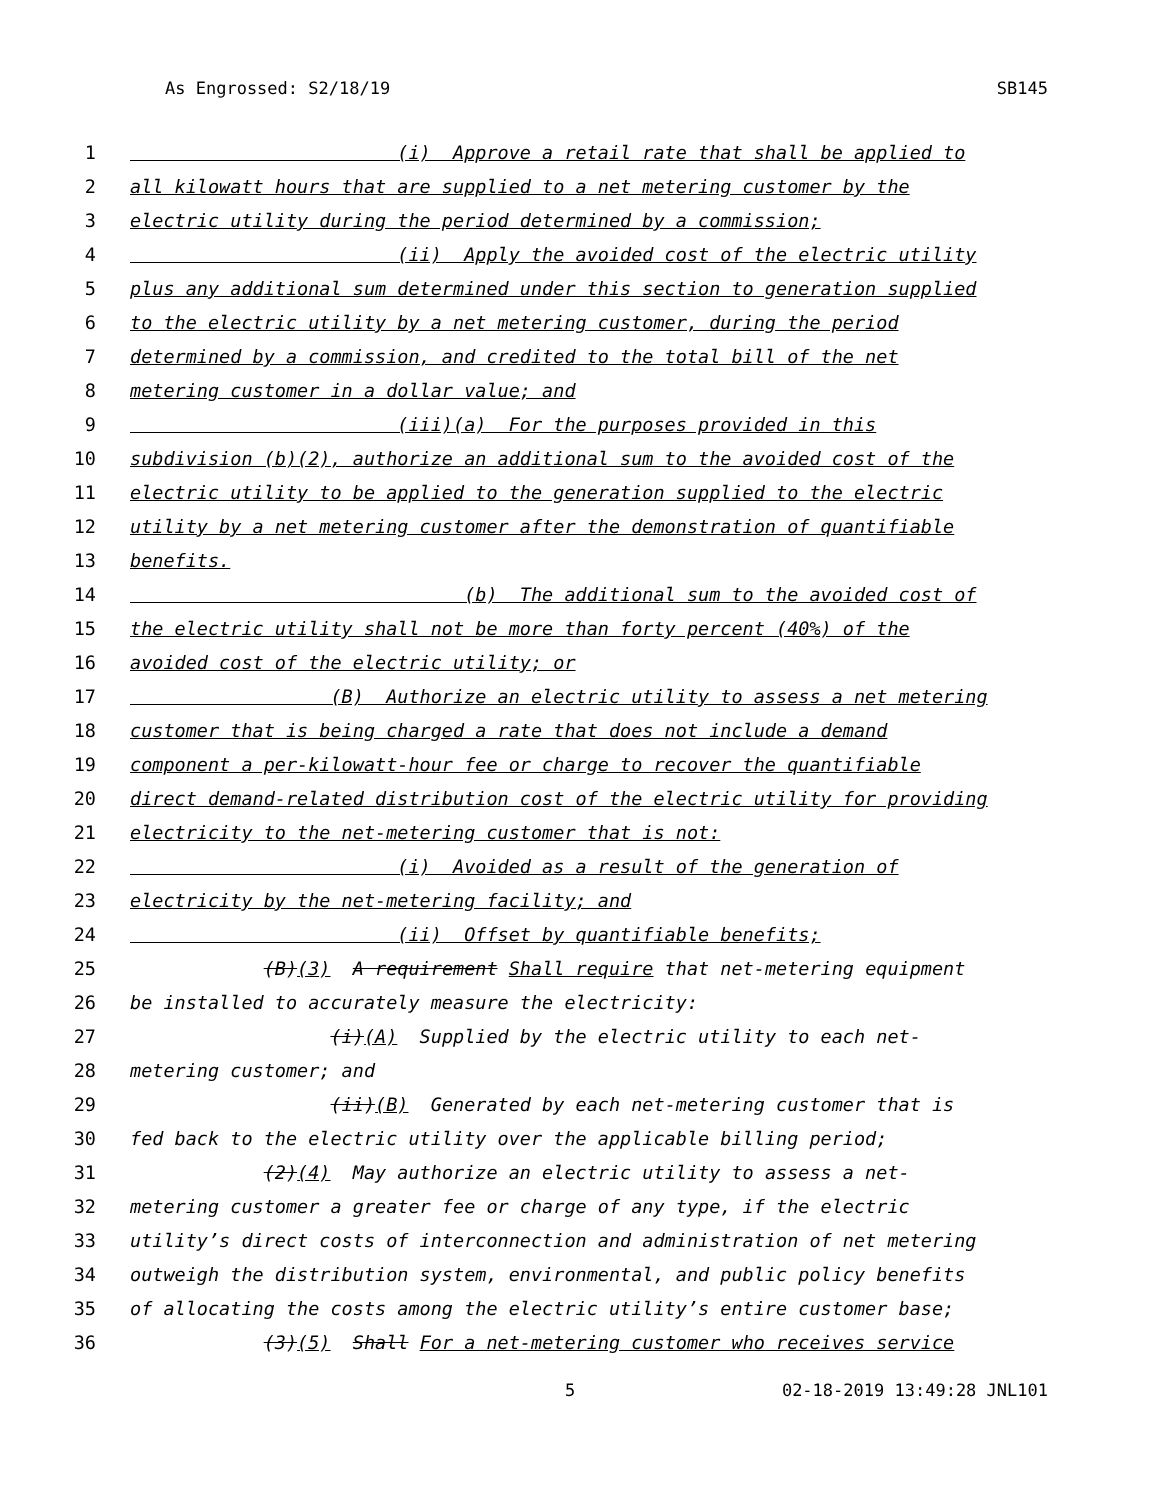As Engrossed: S2/18/19 SB145
1 (i) Approve a retail rate that shall be applied to
2 all kilowatt hours that are supplied to a net metering customer by the
3 electric utility during the period determined by a commission;
4 (ii) Apply the avoided cost of the electric utility
5 plus any additional sum determined under this section to generation supplied
6 to the electric utility by a net metering customer, during the period
7 determined by a commission, and credited to the total bill of the net
8 metering customer in a dollar value; and
9 (iii)(a) For the purposes provided in this
10 subdivision (b)(2), authorize an additional sum to the avoided cost of the
11 electric utility to be applied to the generation supplied to the electric
12 utility by a net metering customer after the demonstration of quantifiable
13 benefits.
14 (b) The additional sum to the avoided cost of
15 the electric utility shall not be more than forty percent (40%) of the
16 avoided cost of the electric utility; or
17 (B) Authorize an electric utility to assess a net metering
18 customer that is being charged a rate that does not include a demand
19 component a per-kilowatt-hour fee or charge to recover the quantifiable
20 direct demand-related distribution cost of the electric utility for providing
21 electricity to the net-metering customer that is not:
22 (i) Avoided as a result of the generation of
23 electricity by the net-metering facility; and
24 (ii) Offset by quantifiable benefits;
25 (B)(3) A requirement Shall require that net-metering equipment
26 be installed to accurately measure the electricity:
27 (i)(A) Supplied by the electric utility to each net-
28 metering customer; and
29 (ii)(B) Generated by each net-metering customer that is
30 fed back to the electric utility over the applicable billing period;
31 (2)(4) May authorize an electric utility to assess a net-
32 metering customer a greater fee or charge of any type, if the electric
33 utility’s direct costs of interconnection and administration of net metering
34 outweigh the distribution system, environmental, and public policy benefits
35 of allocating the costs among the electric utility’s entire customer base;
36 (3)(5) Shall For a net-metering customer who receives service
5 02-18-2019 13:49:28 JNL101